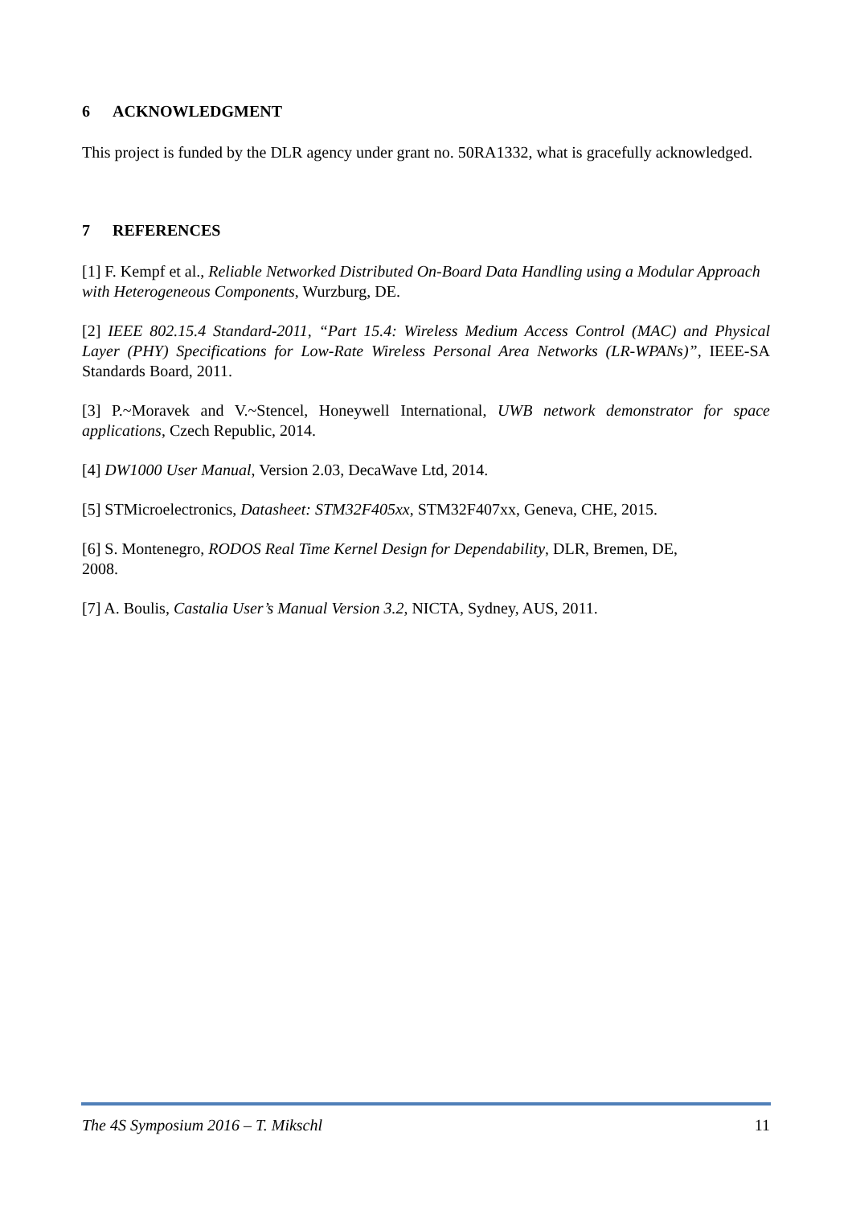6 ACKNOWLEDGMENT
This project is funded by the DLR agency under grant no. 50RA1332, what is gracefully acknowledged.
7 REFERENCES
[1] F. Kempf et al., Reliable Networked Distributed On-Board Data Handling using a Modular Approach with Heterogeneous Components, Wurzburg, DE.
[2] IEEE 802.15.4 Standard-2011, “Part 15.4: Wireless Medium Access Control (MAC) and Physical Layer (PHY) Specifications for Low-Rate Wireless Personal Area Networks (LR-WPANs)”, IEEE-SA Standards Board, 2011.
[3] P.~Moravek and V.~Stencel, Honeywell International, UWB network demonstrator for space applications, Czech Republic, 2014.
[4] DW1000 User Manual, Version 2.03, DecaWave Ltd, 2014.
[5] STMicroelectronics, Datasheet: STM32F405xx, STM32F407xx, Geneva, CHE, 2015.
[6] S. Montenegro, RODOS Real Time Kernel Design for Dependability, DLR, Bremen, DE,
2008.
[7] A. Boulis, Castalia User’s Manual Version 3.2, NICTA, Sydney, AUS, 2011.
The 4S Symposium 2016 – T. Mikschl 11